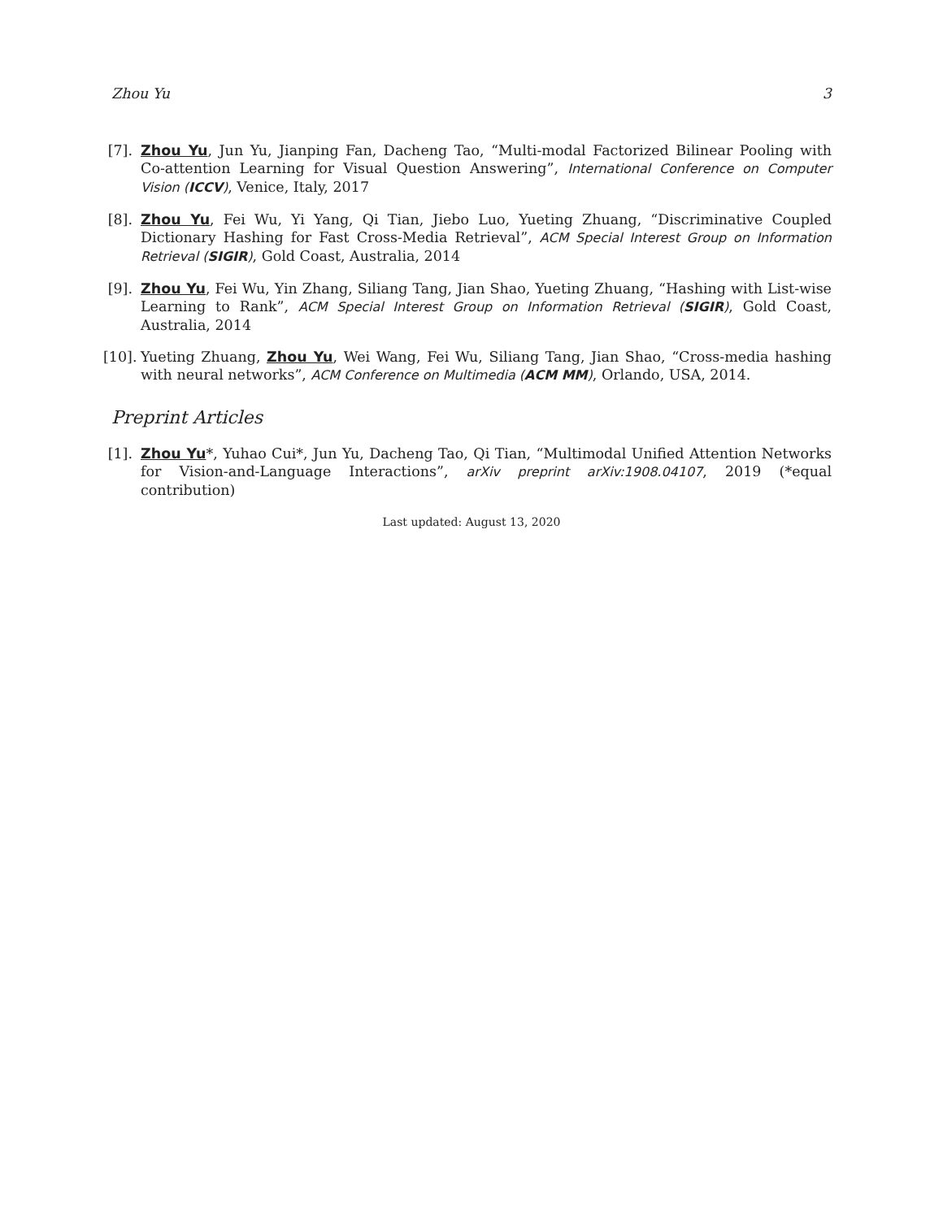Zhou Yu 3
[7].
Zhou Yu, Jun Yu, Jianping Fan, Dacheng Tao, “Multi-modal Factorized Bilinear Pooling with Co-attention Learning for Visual Question Answering”, International Conference on Computer Vision (ICCV), Venice, Italy, 2017
[8].
Zhou Yu, Fei Wu, Yi Yang, Qi Tian, Jiebo Luo, Yueting Zhuang, “Discriminative Coupled Dictionary Hashing for Fast Cross-Media Retrieval”, ACM Special Interest Group on Information Retrieval (SIGIR), Gold Coast, Australia, 2014
[9].
Zhou Yu, Fei Wu, Yin Zhang, Siliang Tang, Jian Shao, Yueting Zhuang, “Hashing with List-wise Learning to Rank”, ACM Special Interest Group on Information Retrieval (SIGIR), Gold Coast, Australia, 2014
[10].
Yueting Zhuang, Zhou Yu, Wei Wang, Fei Wu, Siliang Tang, Jian Shao, “Cross-media hashing with neural networks”, ACM Conference on Multimedia (ACM MM), Orlando, USA, 2014.
Preprint Articles
[1].
Zhou Yu*, Yuhao Cui*, Jun Yu, Dacheng Tao, Qi Tian, “Multimodal Unified Attention Networks for Vision-and-Language Interactions”, arXiv preprint arXiv:1908.04107, 2019 (*equal contribution)
Last updated: August 13, 2020